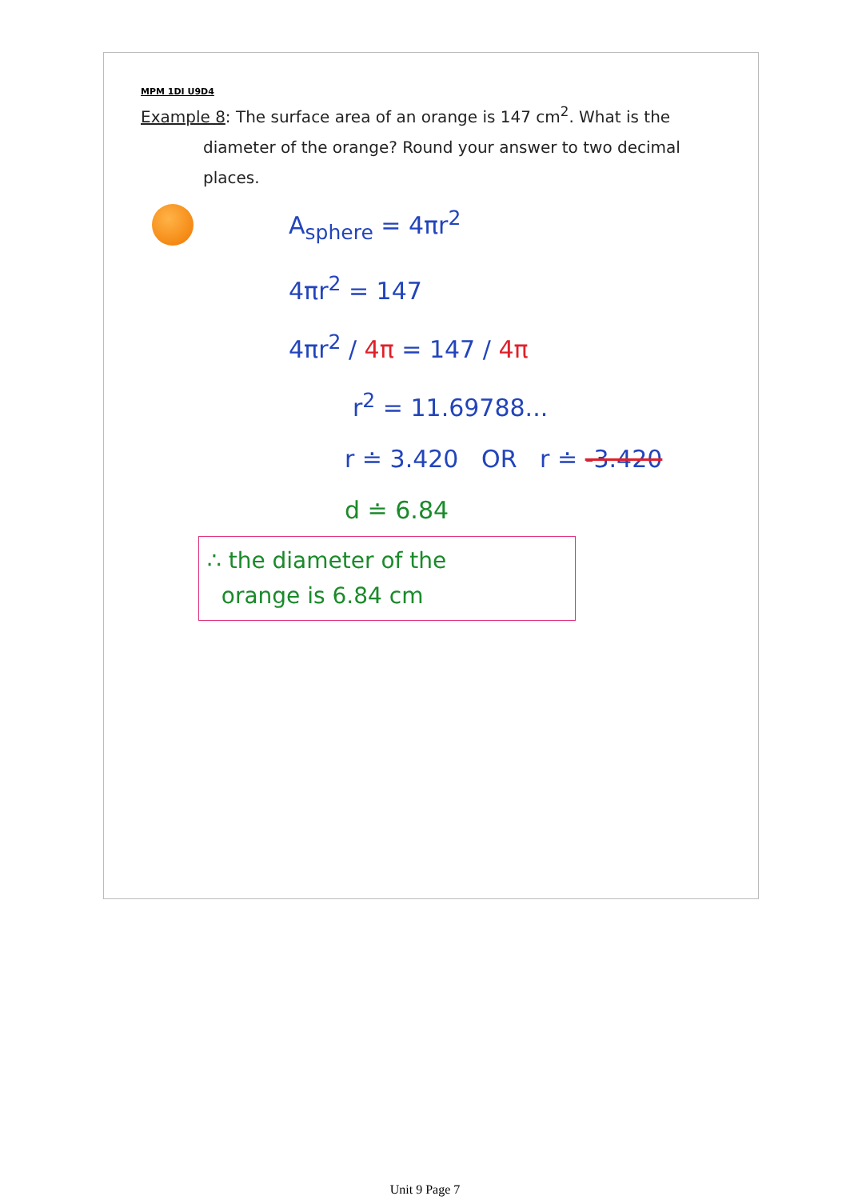MPM 1DI U9D4
Example 8: The surface area of an orange is 147 cm<sup>2</sup>. What is the
diameter of the orange? Round your answer to two decimal places.
A<sub>sphere</sub> = 4πr<sup>2</sup>
4πr<sup>2</sup> = 147
4πr<sup>2</sup> / 4π = 147 / 4π
r<sup>2</sup> = 11.69788...
r ≐ 3.420 OR r ≐ -3.420
d ≐ 6.84
∴ the diameter of the
orange is 6.84 cm
Unit 9 Page 7